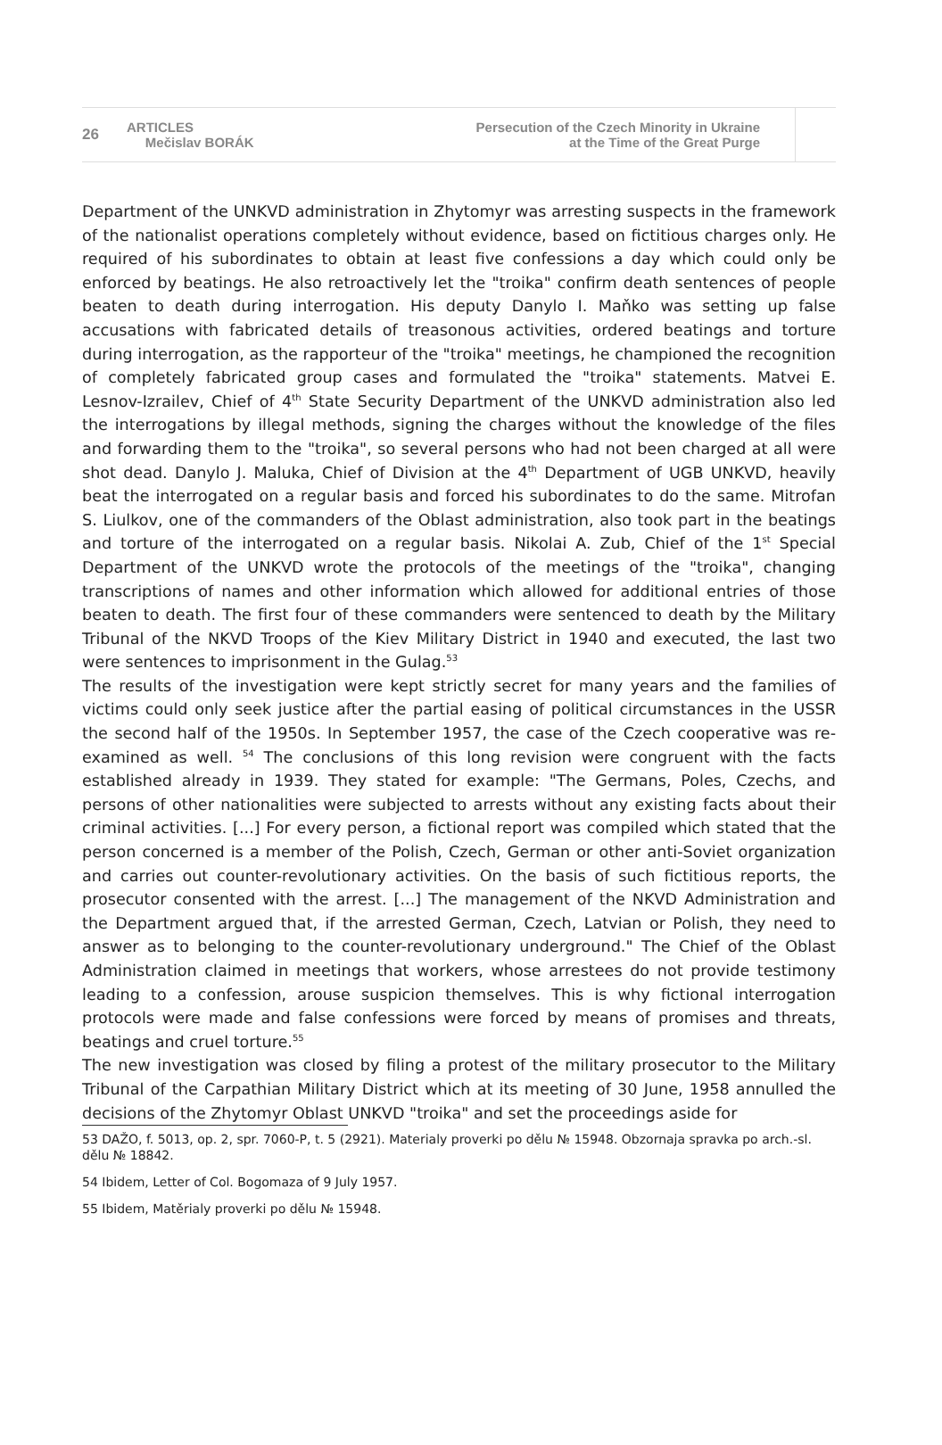26
ARTICLES
Mečislav BORÁK
Persecution of the Czech Minority in Ukraine
at the Time of the Great Purge
Department of the UNKVD administration in Zhytomyr was arresting suspects in the framework of the nationalist operations completely without evidence, based on fictitious charges only. He required of his subordinates to obtain at least five confessions a day which could only be enforced by beatings. He also retroactively let the "troika" confirm death sentences of people beaten to death during interrogation. His deputy Danylo I. Maňko was setting up false accusations with fabricated details of treasonous activities, ordered beatings and torture during interrogation, as the rapporteur of the "troika" meetings, he championed the recognition of completely fabricated group cases and formulated the "troika" statements. Matvei E. Lesnov-Izrailev, Chief of 4<sup>th</sup> State Security Department of the UNKVD administration also led the interrogations by illegal methods, signing the charges without the knowledge of the files and forwarding them to the "troika", so several persons who had not been charged at all were shot dead. Danylo J. Maluka, Chief of Division at the 4<sup>th</sup> Department of UGB UNKVD, heavily beat the interrogated on a regular basis and forced his subordinates to do the same. Mitrofan S. Liulkov, one of the commanders of the Oblast administration, also took part in the beatings and torture of the interrogated on a regular basis. Nikolai A. Zub, Chief of the 1<sup>st</sup> Special Department of the UNKVD wrote the protocols of the meetings of the "troika", changing transcriptions of names and other information which allowed for additional entries of those beaten to death. The first four of these commanders were sentenced to death by the Military Tribunal of the NKVD Troops of the Kiev Military District in 1940 and executed, the last two were sentences to imprisonment in the Gulag.<sup>53</sup>
The results of the investigation were kept strictly secret for many years and the families of victims could only seek justice after the partial easing of political circumstances in the USSR the second half of the 1950s. In September 1957, the case of the Czech cooperative was re-examined as well. <sup>54</sup> The conclusions of this long revision were congruent with the facts established already in 1939. They stated for example: "The Germans, Poles, Czechs, and persons of other nationalities were subjected to arrests without any existing facts about their criminal activities. [...] For every person, a fictional report was compiled which stated that the person concerned is a member of the Polish, Czech, German or other anti-Soviet organization and carries out counter-revolutionary activities. On the basis of such fictitious reports, the prosecutor consented with the arrest. [...] The management of the NKVD Administration and the Department argued that, if the arrested German, Czech, Latvian or Polish, they need to answer as to belonging to the counter-revolutionary underground." The Chief of the Oblast Administration claimed in meetings that workers, whose arrestees do not provide testimony leading to a confession, arouse suspicion themselves. This is why fictional interrogation protocols were made and false confessions were forced by means of promises and threats, beatings and cruel torture.<sup>55</sup>
The new investigation was closed by filing a protest of the military prosecutor to the Military Tribunal of the Carpathian Military District which at its meeting of 30 June, 1958 annulled the decisions of the Zhytomyr Oblast UNKVD "troika" and set the proceedings aside for
53 DAŽO, f. 5013, op. 2, spr. 7060-P, t. 5 (2921). Materialy proverki po dělu № 15948. Obzornaja spravka po arch.-sl. dělu № 18842.
54 Ibidem, Letter of Col. Bogomaza of 9 July 1957.
55 Ibidem, Matěrialy proverki po dělu № 15948.